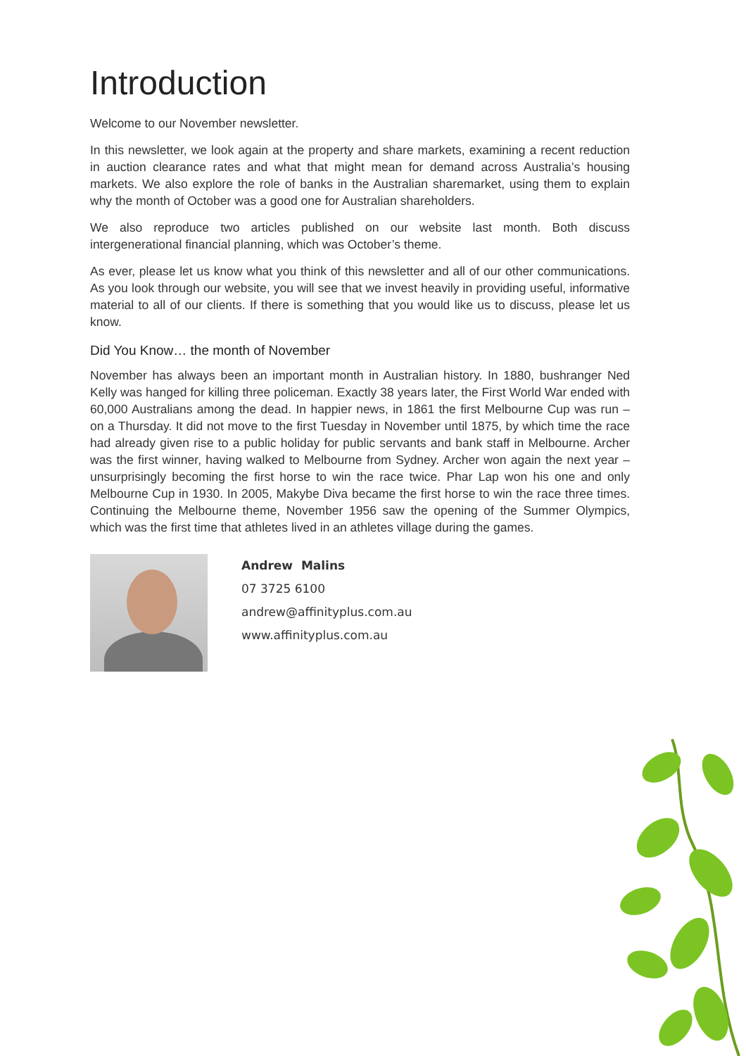Introduction
Welcome to our November newsletter.
In this newsletter, we look again at the property and share markets, examining a recent reduction in auction clearance rates and what that might mean for demand across Australia’s housing markets. We also explore the role of banks in the Australian sharemarket, using them to explain why the month of October was a good one for Australian shareholders.
We also reproduce two articles published on our website last month. Both discuss intergenerational financial planning, which was October’s theme.
As ever, please let us know what you think of this newsletter and all of our other communications. As you look through our website, you will see that we invest heavily in providing useful, informative material to all of our clients. If there is something that you would like us to discuss, please let us know.
Did You Know… the month of November
November has always been an important month in Australian history. In 1880, bushranger Ned Kelly was hanged for killing three policeman. Exactly 38 years later, the First World War ended with 60,000 Australians among the dead. In happier news, in 1861 the first Melbourne Cup was run – on a Thursday. It did not move to the first Tuesday in November until 1875, by which time the race had already given rise to a public holiday for public servants and bank staff in Melbourne. Archer was the first winner, having walked to Melbourne from Sydney. Archer won again the next year – unsurprisingly becoming the first horse to win the race twice. Phar Lap won his one and only Melbourne Cup in 1930. In 2005, Makybe Diva became the first horse to win the race three times. Continuing the Melbourne theme, November 1956 saw the opening of the Summer Olympics, which was the first time that athletes lived in an athletes village during the games.
Andrew Malins
07 3725 6100
andrew@affinityplus.com.au
www.affinityplus.com.au